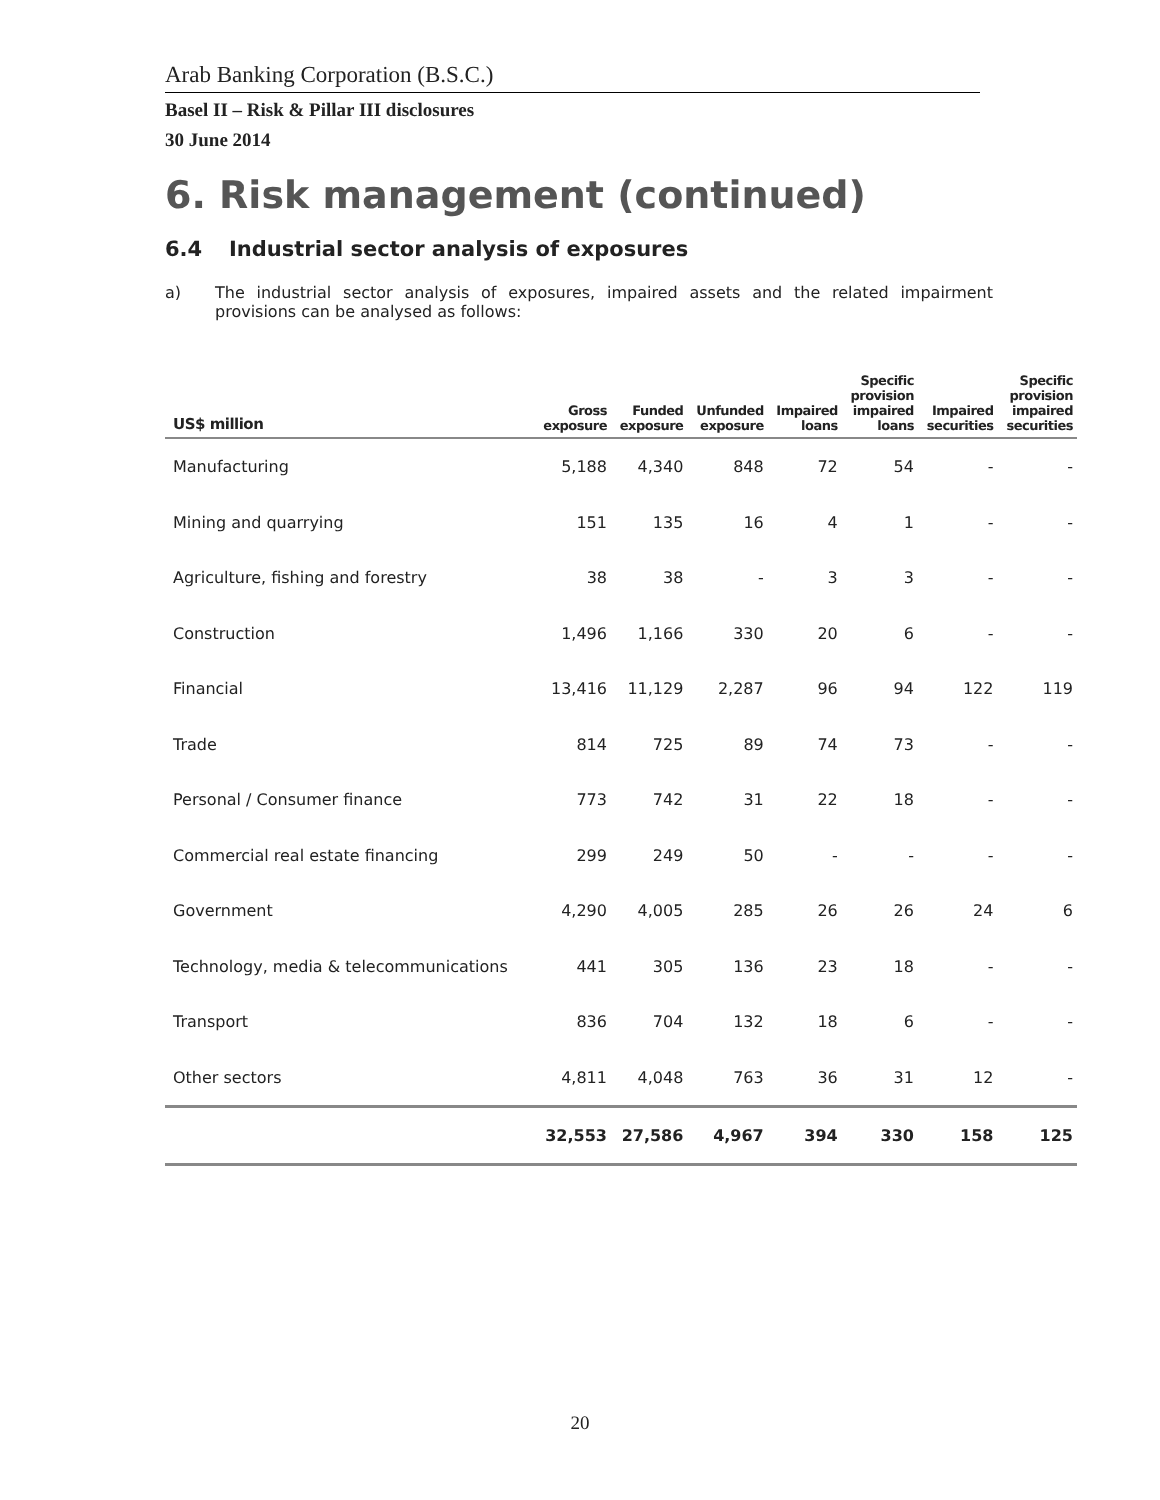Arab Banking Corporation (B.S.C.)
Basel II – Risk & Pillar III disclosures
30 June 2014
6. Risk management (continued)
6.4 Industrial sector analysis of exposures
a) The industrial sector analysis of exposures, impaired assets and the related impairment provisions can be analysed as follows:
| US$ million | Gross exposure | Funded exposure | Unfunded exposure | Impaired loans | Specific provision impaired loans | Impaired securities | Specific provision impaired securities |
| --- | --- | --- | --- | --- | --- | --- | --- |
| Manufacturing | 5,188 | 4,340 | 848 | 72 | 54 | - | - |
| Mining and quarrying | 151 | 135 | 16 | 4 | 1 | - | - |
| Agriculture, fishing and forestry | 38 | 38 | - | 3 | 3 | - | - |
| Construction | 1,496 | 1,166 | 330 | 20 | 6 | - | - |
| Financial | 13,416 | 11,129 | 2,287 | 96 | 94 | 122 | 119 |
| Trade | 814 | 725 | 89 | 74 | 73 | - | - |
| Personal / Consumer finance | 773 | 742 | 31 | 22 | 18 | - | - |
| Commercial real estate financing | 299 | 249 | 50 | - | - | - | - |
| Government | 4,290 | 4,005 | 285 | 26 | 26 | 24 | 6 |
| Technology, media & telecommunications | 441 | 305 | 136 | 23 | 18 | - | - |
| Transport | 836 | 704 | 132 | 18 | 6 | - | - |
| Other sectors | 4,811 | 4,048 | 763 | 36 | 31 | 12 | - |
| | 32,553 | 27,586 | 4,967 | 394 | 330 | 158 | 125 |
20